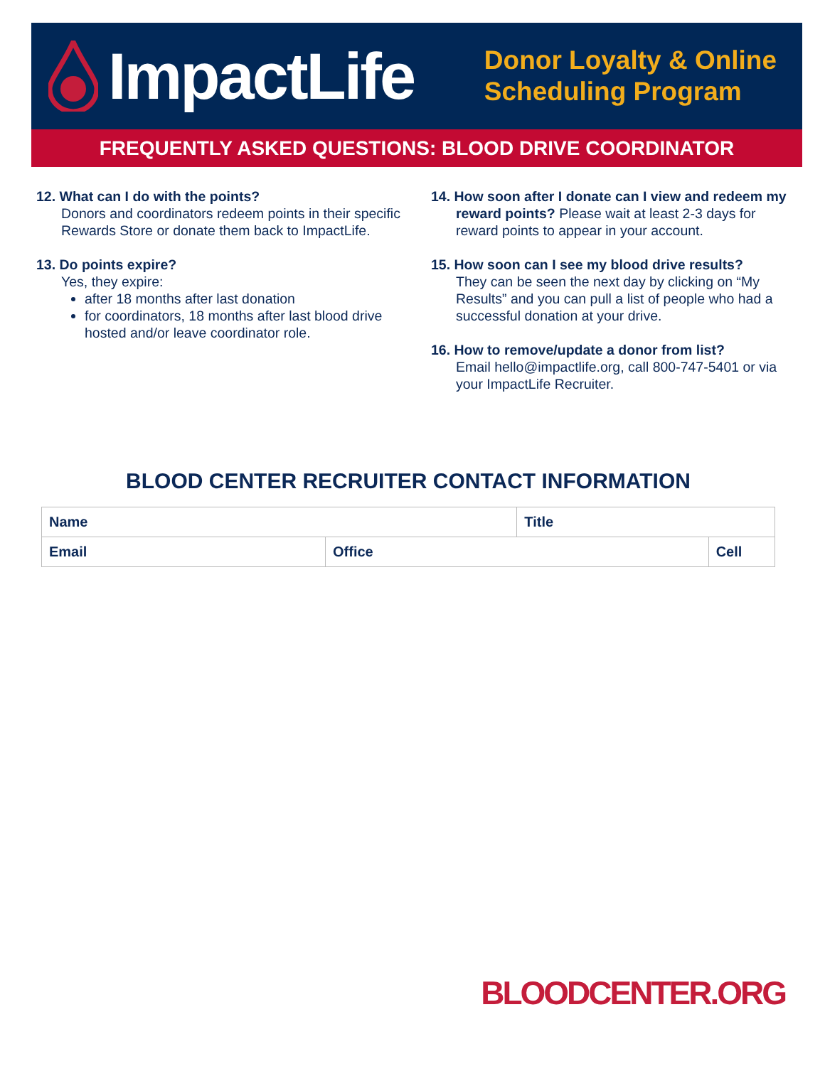ImpactLife
Donor Loyalty & Online
Scheduling Program
FREQUENTLY ASKED QUESTIONS: BLOOD DRIVE COORDINATOR
12. What can I do with the points?
Donors and coordinators redeem points in their specific Rewards Store or donate them back to ImpactLife.
13. Do points expire?
Yes, they expire:
after 18 months after last donation
for coordinators, 18 months after last blood drive hosted and/or leave coordinator role.
14. How soon after I donate can I view and redeem my reward points? Please wait at least 2-3 days for reward points to appear in your account.
15. How soon can I see my blood drive results?
They can be seen the next day by clicking on “My Results” and you can pull a list of people who had a successful donation at your drive.
16. How to remove/update a donor from list?
Email hello@impactlife.org, call 800-747-5401 or via your ImpactLife Recruiter.
BLOOD CENTER RECRUITER CONTACT INFORMATION
| Name | | Title | |
| Email | Office | | Cell |
BLOODCENTER.ORG